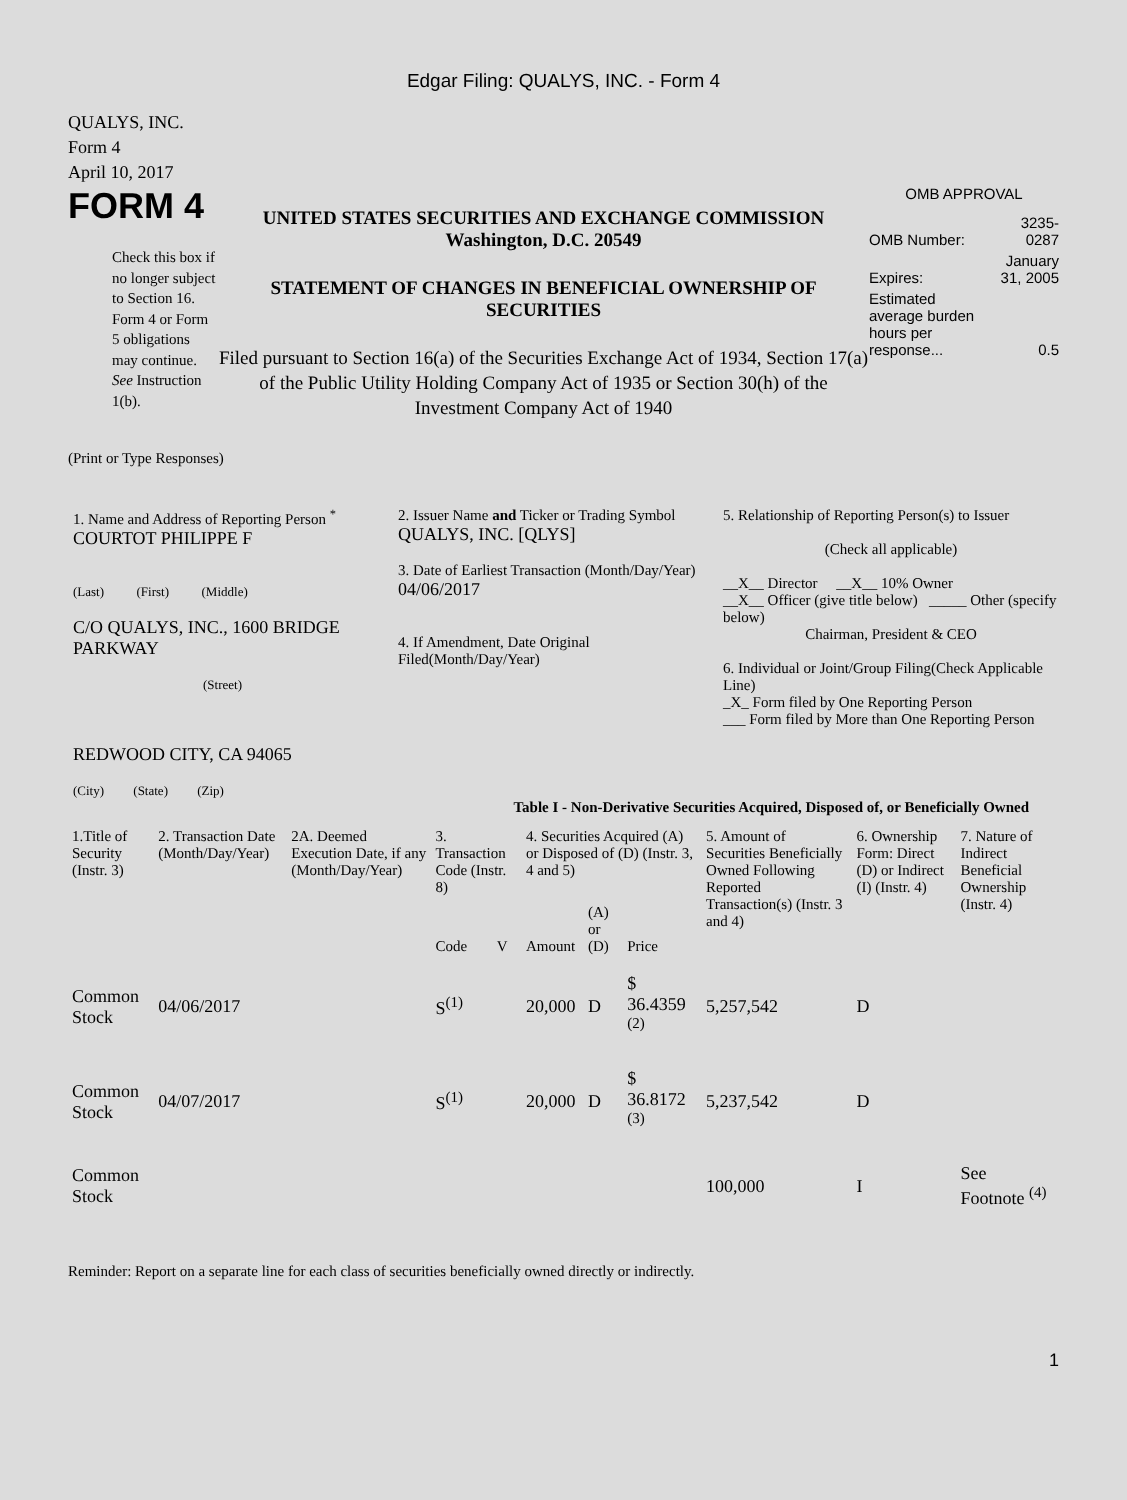Edgar Filing: QUALYS, INC. - Form 4
QUALYS, INC.
Form 4
April 10, 2017
FORM 4
Check this box if no longer subject to Section 16. Form 4 or Form 5 obligations may continue. See Instruction 1(b).
UNITED STATES SECURITIES AND EXCHANGE COMMISSION
Washington, D.C. 20549
STATEMENT OF CHANGES IN BENEFICIAL OWNERSHIP OF SECURITIES
Filed pursuant to Section 16(a) of the Securities Exchange Act of 1934, Section 17(a) of the Public Utility Holding Company Act of 1935 or Section 30(h) of the Investment Company Act of 1940
OMB APPROVAL
| OMB Number: | 3235-0287 |
| Expires: | January 31, 2005 |
| Estimated average burden hours per response... | 0.5 |
(Print or Type Responses)
1. Name and Address of Reporting Person <sup>*</sup>
COURTOT PHILIPPE F
(Last) (First) (Middle)
C/O QUALYS, INC., 1600 BRIDGE PARKWAY
(Street)
REDWOOD CITY, CA 94065
(City) (State) (Zip)
2. Issuer Name and Ticker or Trading Symbol
QUALYS, INC. [QLYS]
3. Date of Earliest Transaction (Month/Day/Year)
04/06/2017
4. If Amendment, Date Original Filed(Month/Day/Year)
5. Relationship of Reporting Person(s) to Issuer
(Check all applicable)
__X__ Director __X__ 10% Owner
__X__ Officer (give title below) _____ Other (specify below)
Chairman, President & CEO
6. Individual or Joint/Group Filing(Check Applicable Line)
_X_ Form filed by One Reporting Person
___ Form filed by More than One Reporting Person
Table I - Non-Derivative Securities Acquired, Disposed of, or Beneficially Owned
| 1.Title of Security (Instr. 3) | 2. Transaction Date (Month/Day/Year) | 2A. Deemed Execution Date, if any (Month/Day/Year) | 3. Transaction Code (Instr. 8) | | 4. Securities Acquired (A) or Disposed of (D) (Instr. 3, 4 and 5) | | | 5. Amount of Securities Beneficially Owned Following Reported Transaction(s) (Instr. 3 and 4) | 6. Ownership Form: Direct (D) or Indirect (I) (Instr. 4) | 7. Nature of Indirect Beneficial Ownership (Instr. 4) |
| --- | --- | --- | --- | --- | --- | --- | --- | --- | --- | --- |
| | | | Code | V | Amount | (A) or (D) | Price | | | |
| Common Stock | 04/06/2017 | | S<sup>(1)</sup> | | 20,000 | D | $ 36.4359 <sup>(2)</sup> | 5,257,542 | D | |
| Common Stock | 04/07/2017 | | S<sup>(1)</sup> | | 20,000 | D | $ 36.8172 <sup>(3)</sup> | 5,237,542 | D | |
| Common Stock | | | | | | | | 100,000 | I | See Footnote <sup>(4)</sup> |
Reminder: Report on a separate line for each class of securities beneficially owned directly or indirectly.
1